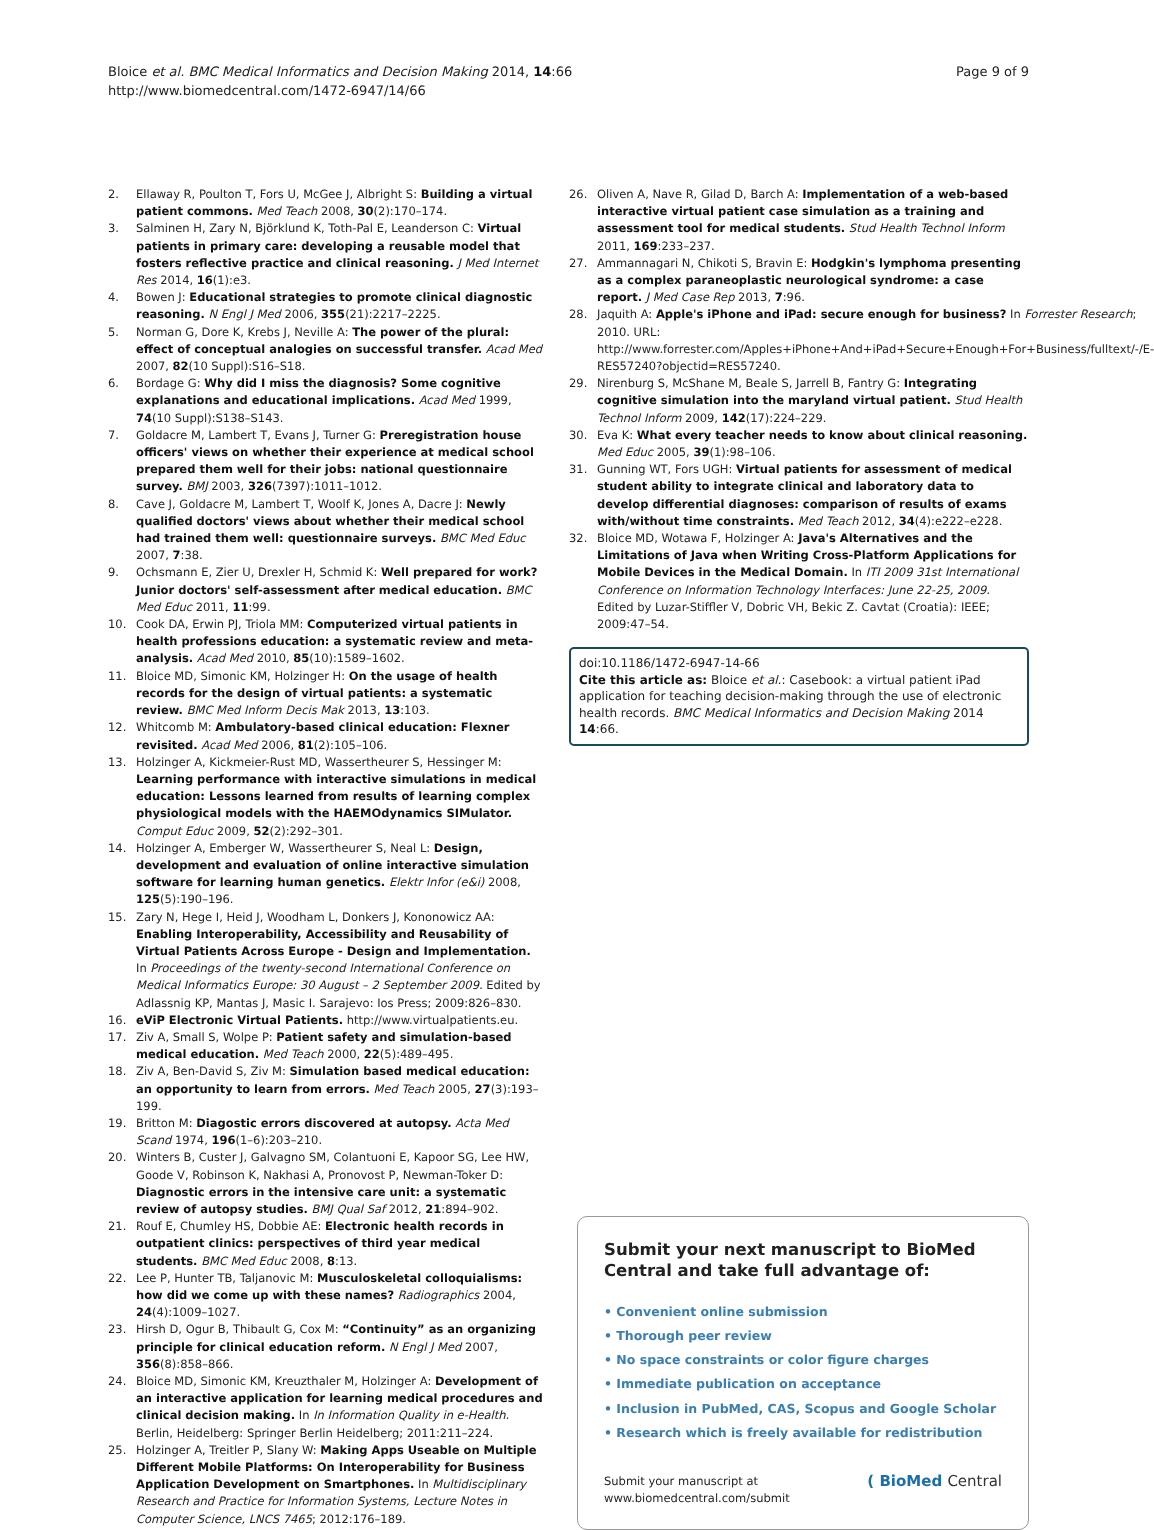Bloice et al. BMC Medical Informatics and Decision Making 2014, 14:66
http://www.biomedcentral.com/1472-6947/14/66
Page 9 of 9
2. Ellaway R, Poulton T, Fors U, McGee J, Albright S: Building a virtual patient commons. Med Teach 2008, 30(2):170–174.
3. Salminen H, Zary N, Björklund K, Toth-Pal E, Leanderson C: Virtual patients in primary care: developing a reusable model that fosters reflective practice and clinical reasoning. J Med Internet Res 2014, 16(1):e3.
4. Bowen J: Educational strategies to promote clinical diagnostic reasoning. N Engl J Med 2006, 355(21):2217–2225.
5. Norman G, Dore K, Krebs J, Neville A: The power of the plural: effect of conceptual analogies on successful transfer. Acad Med 2007, 82(10 Suppl):S16–S18.
6. Bordage G: Why did I miss the diagnosis? Some cognitive explanations and educational implications. Acad Med 1999, 74(10 Suppl):S138–S143.
7. Goldacre M, Lambert T, Evans J, Turner G: Preregistration house officers' views on whether their experience at medical school prepared them well for their jobs: national questionnaire survey. BMJ 2003, 326(7397):1011–1012.
8. Cave J, Goldacre M, Lambert T, Woolf K, Jones A, Dacre J: Newly qualified doctors' views about whether their medical school had trained them well: questionnaire surveys. BMC Med Educ 2007, 7:38.
9. Ochsmann E, Zier U, Drexler H, Schmid K: Well prepared for work? Junior doctors' self-assessment after medical education. BMC Med Educ 2011, 11:99.
10. Cook DA, Erwin PJ, Triola MM: Computerized virtual patients in health professions education: a systematic review and meta-analysis. Acad Med 2010, 85(10):1589–1602.
11. Bloice MD, Simonic KM, Holzinger H: On the usage of health records for the design of virtual patients: a systematic review. BMC Med Inform Decis Mak 2013, 13:103.
12. Whitcomb M: Ambulatory-based clinical education: Flexner revisited. Acad Med 2006, 81(2):105–106.
13. Holzinger A, Kickmeier-Rust MD, Wassertheurer S, Hessinger M: Learning performance with interactive simulations in medical education: Lessons learned from results of learning complex physiological models with the HAEMOdynamics SIMulator. Comput Educ 2009, 52(2):292–301.
14. Holzinger A, Emberger W, Wassertheurer S, Neal L: Design, development and evaluation of online interactive simulation software for learning human genetics. Elektr Infor (e&i) 2008, 125(5):190–196.
15. Zary N, Hege I, Heid J, Woodham L, Donkers J, Kononowicz AA: Enabling Interoperability, Accessibility and Reusability of Virtual Patients Across Europe - Design and Implementation. In Proceedings of the twenty-second International Conference on Medical Informatics Europe: 30 August – 2 September 2009. Edited by Adlassnig KP, Mantas J, Masic I. Sarajevo: Ios Press; 2009:826–830.
16. eViP Electronic Virtual Patients. http://www.virtualpatients.eu.
17. Ziv A, Small S, Wolpe P: Patient safety and simulation-based medical education. Med Teach 2000, 22(5):489–495.
18. Ziv A, Ben-David S, Ziv M: Simulation based medical education: an opportunity to learn from errors. Med Teach 2005, 27(3):193–199.
19. Britton M: Diagostic errors discovered at autopsy. Acta Med Scand 1974, 196(1–6):203–210.
20. Winters B, Custer J, Galvagno SM, Colantuoni E, Kapoor SG, Lee HW, Goode V, Robinson K, Nakhasi A, Pronovost P, Newman-Toker D: Diagnostic errors in the intensive care unit: a systematic review of autopsy studies. BMJ Qual Saf 2012, 21:894–902.
21. Rouf E, Chumley HS, Dobbie AE: Electronic health records in outpatient clinics: perspectives of third year medical students. BMC Med Educ 2008, 8:13.
22. Lee P, Hunter TB, Taljanovic M: Musculoskeletal colloquialisms: how did we come up with these names? Radiographics 2004, 24(4):1009–1027.
23. Hirsh D, Ogur B, Thibault G, Cox M: “Continuity” as an organizing principle for clinical education reform. N Engl J Med 2007, 356(8):858–866.
24. Bloice MD, Simonic KM, Kreuzthaler M, Holzinger A: Development of an interactive application for learning medical procedures and clinical decision making. In In Information Quality in e-Health. Berlin, Heidelberg: Springer Berlin Heidelberg; 2011:211–224.
25. Holzinger A, Treitler P, Slany W: Making Apps Useable on Multiple Different Mobile Platforms: On Interoperability for Business Application Development on Smartphones. In Multidisciplinary Research and Practice for Information Systems, Lecture Notes in Computer Science, LNCS 7465; 2012:176–189.
26. Oliven A, Nave R, Gilad D, Barch A: Implementation of a web-based interactive virtual patient case simulation as a training and assessment tool for medical students. Stud Health Technol Inform 2011, 169:233–237.
27. Ammannagari N, Chikoti S, Bravin E: Hodgkin's lymphoma presenting as a complex paraneoplastic neurological syndrome: a case report. J Med Case Rep 2013, 7:96.
28. Jaquith A: Apple's iPhone and iPad: secure enough for business? In Forrester Research; 2010. URL: http://www.forrester.com/Apples+iPhone+And+iPad+Secure+Enough+For+Business/fulltext/-/E-RES57240?objectid=RES57240.
29. Nirenburg S, McShane M, Beale S, Jarrell B, Fantry G: Integrating cognitive simulation into the maryland virtual patient. Stud Health Technol Inform 2009, 142(17):224–229.
30. Eva K: What every teacher needs to know about clinical reasoning. Med Educ 2005, 39(1):98–106.
31. Gunning WT, Fors UGH: Virtual patients for assessment of medical student ability to integrate clinical and laboratory data to develop differential diagnoses: comparison of results of exams with/without time constraints. Med Teach 2012, 34(4):e222–e228.
32. Bloice MD, Wotawa F, Holzinger A: Java's Alternatives and the Limitations of Java when Writing Cross-Platform Applications for Mobile Devices in the Medical Domain. In ITI 2009 31st International Conference on Information Technology Interfaces: June 22-25, 2009. Edited by Luzar-Stiffler V, Dobric VH, Bekic Z. Cavtat (Croatia): IEEE; 2009:47–54.
doi:10.1186/1472-6947-14-66
Cite this article as: Bloice et al.: Casebook: a virtual patient iPad application for teaching decision-making through the use of electronic health records. BMC Medical Informatics and Decision Making 2014 14:66.
Submit your next manuscript to BioMed Central and take full advantage of:
• Convenient online submission
• Thorough peer review
• No space constraints or color figure charges
• Immediate publication on acceptance
• Inclusion in PubMed, CAS, Scopus and Google Scholar
• Research which is freely available for redistribution
Submit your manuscript at
www.biomedcentral.com/submit
( BioMed Central